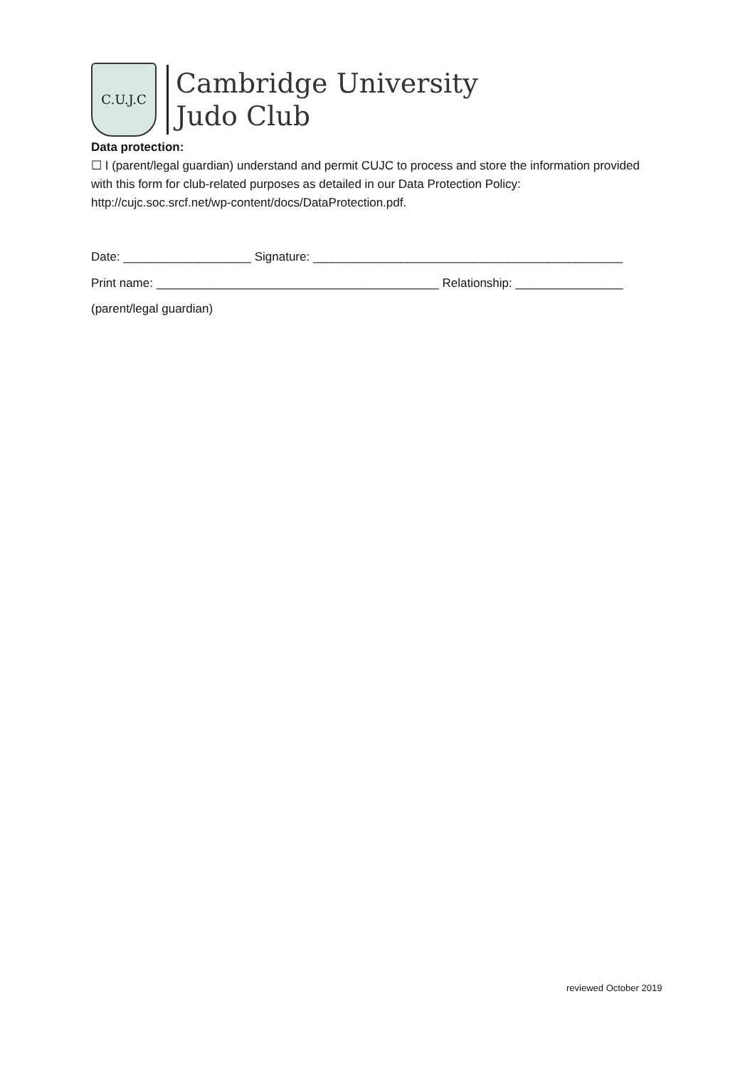C.U.J.C
Cambridge University
Judo Club
Data protection:
☐ I (parent/legal guardian) understand and permit CUJC to process and store the information provided with this form for club-related purposes as detailed in our Data Protection Policy: http://cujc.soc.srcf.net/wp-content/docs/DataProtection.pdf.
Date: ___________________ Signature: ______________________________________________
Print name: __________________________________________ Relationship: ________________
(parent/legal guardian)
reviewed October 2019